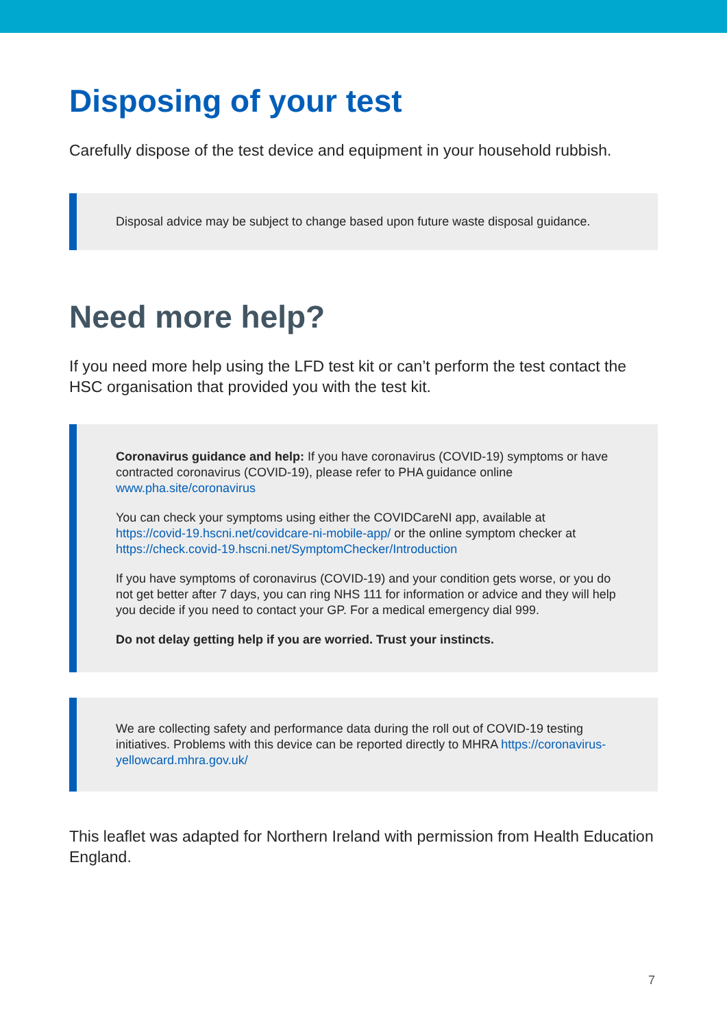Disposing of your test
Carefully dispose of the test device and equipment in your household rubbish.
Disposal advice may be subject to change based upon future waste disposal guidance.
Need more help?
If you need more help using the LFD test kit or can’t perform the test contact the HSC organisation that provided you with the test kit.
Coronavirus guidance and help: If you have coronavirus (COVID-19) symptoms or have contracted coronavirus (COVID-19), please refer to PHA guidance online www.pha.site/coronavirus
You can check your symptoms using either the COVIDCareNI app, available at https://covid-19.hscni.net/covidcare-ni-mobile-app/ or the online symptom checker at https://check.covid-19.hscni.net/SymptomChecker/Introduction
If you have symptoms of coronavirus (COVID-19) and your condition gets worse, or you do not get better after 7 days, you can ring NHS 111 for information or advice and they will help you decide if you need to contact your GP. For a medical emergency dial 999.
Do not delay getting help if you are worried. Trust your instincts.
We are collecting safety and performance data during the roll out of COVID-19 testing initiatives. Problems with this device can be reported directly to MHRA https://coronavirus-yellowcard.mhra.gov.uk/
This leaflet was adapted for Northern Ireland with permission from Health Education England.
7